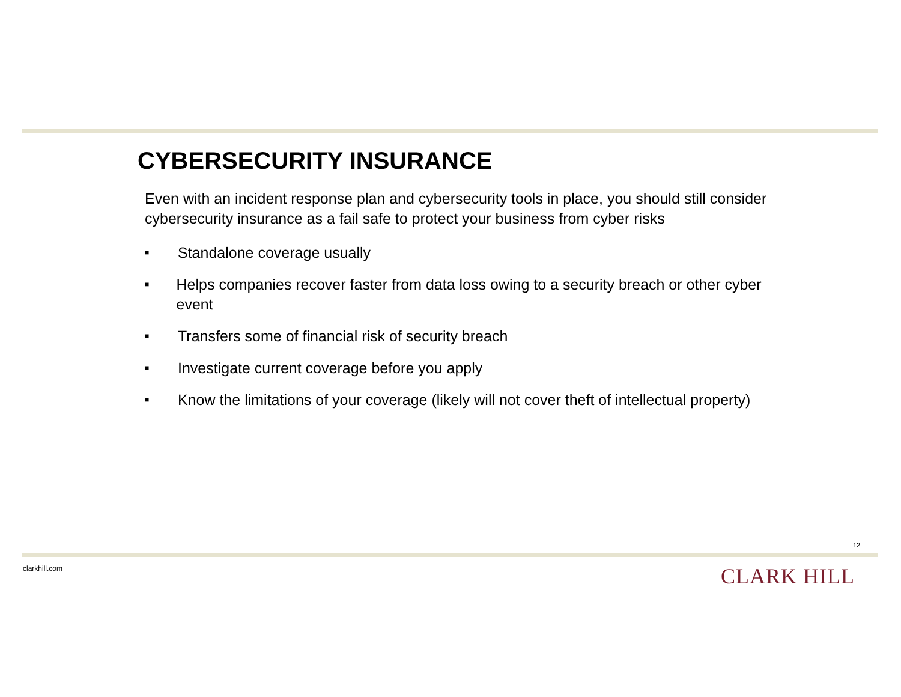CYBERSECURITY INSURANCE
Even with an incident response plan and cybersecurity tools in place, you should still consider cybersecurity insurance as a fail safe to protect your business from cyber risks
■ Standalone coverage usually
■ Helps companies recover faster from data loss owing to a security breach or other cyber event
■ Transfers some of financial risk of security breach
■ Investigate current coverage before you apply
■ Know the limitations of your coverage (likely will not cover theft of intellectual property)
12
clarkhill.com CLARK HILL